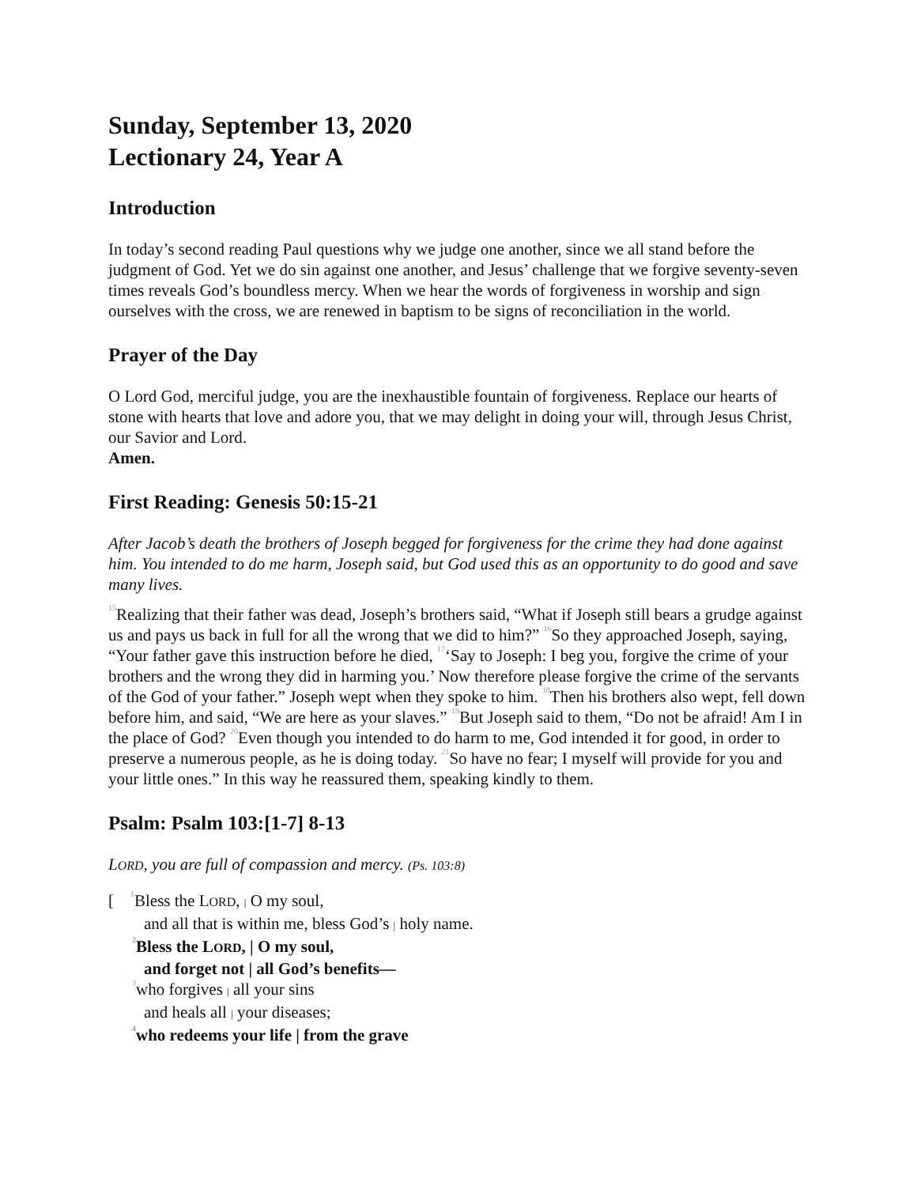Sunday, September 13, 2020
Lectionary 24, Year A
Introduction
In today’s second reading Paul questions why we judge one another, since we all stand before the judgment of God. Yet we do sin against one another, and Jesus’ challenge that we forgive seventy-seven times reveals God’s boundless mercy. When we hear the words of forgiveness in worship and sign ourselves with the cross, we are renewed in baptism to be signs of reconciliation in the world.
Prayer of the Day
O Lord God, merciful judge, you are the inexhaustible fountain of forgiveness. Replace our hearts of stone with hearts that love and adore you, that we may delight in doing your will, through Jesus Christ, our Savior and Lord.
Amen.
First Reading: Genesis 50:15-21
After Jacob’s death the brothers of Joseph begged for forgiveness for the crime they had done against him. You intended to do me harm, Joseph said, but God used this as an opportunity to do good and save many lives.
<sup>15</sup> Realizing that their father was dead, Joseph’s brothers said, “What if Joseph still bears a grudge against us and pays us back in full for all the wrong that we did to him?” <sup>16</sup>So they approached Joseph, saying, “Your father gave this instruction before he died, <sup>17</sup>‘Say to Joseph: I beg you, forgive the crime of your brothers and the wrong they did in harming you.’ Now therefore please forgive the crime of the servants of the God of your father.” Joseph wept when they spoke to him. <sup>18</sup>Then his brothers also wept, fell down before him, and said, “We are here as your slaves.” <sup>19</sup>But Joseph said to them, “Do not be afraid! Am I in the place of God? <sup>20</sup>Even though you intended to do harm to me, God intended it for good, in order to preserve a numerous people, as he is doing today. <sup>21</sup>So have no fear; I myself will provide for you and your little ones.” In this way he reassured them, speaking kindly to them.
Psalm: Psalm 103:[1-7] 8-13
LORD, you are full of compassion and mercy. (Ps. 103:8)
[ <sup>1</sup>Bless the LORD, | O my soul,
and all that is within me, bless God’s | holy name.
<sup>2</sup> Bless the LORD, | O my soul,
and forget not | all God’s benefits—
<sup>3</sup> who forgives | all your sins
and heals all | your diseases;
<sup>4</sup> who redeems your life | from the grave